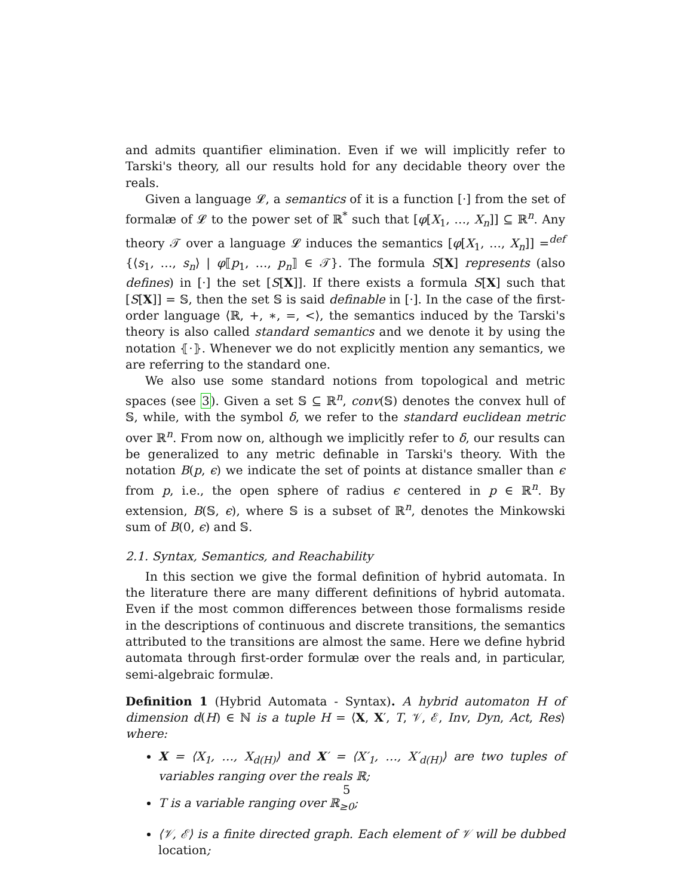and admits quantifier elimination. Even if we will implicitly refer to Tarski's theory, all our results hold for any decidable theory over the reals.
Given a language 𝓛, a semantics of it is a function [·] from the set of formalæ of 𝓛 to the power set of ℝ<sup>*</sup> such that [φ[X<sub>1</sub>, …, X<sub>n</sub>]] ⊆ ℝ<sup>n</sup>. Any theory 𝒯 over a language 𝓛 induces the semantics [φ[X<sub>1</sub>, …, X<sub>n</sub>]] =<sup>def</sup> {⟨s<sub>1</sub>, …, s<sub>n</sub>⟩ | φ⟦p<sub>1</sub>, …, p<sub>n</sub>⟧ ∈ 𝒯}. The formula S[X] represents (also defines) in [·] the set [S[X]]. If there exists a formula S[X] such that [S[X]] = 𝕊, then the set 𝕊 is said definable in [·]. In the case of the first-order language ⟨ℝ, +, ∗, =, <⟩, the semantics induced by the Tarski's theory is also called standard semantics and we denote it by using the notation ⦃·⦄. Whenever we do not explicitly mention any semantics, we are referring to the standard one.
We also use some standard notions from topological and metric spaces (see 3). Given a set 𝕊 ⊆ ℝ<sup>n</sup>, conv(𝕊) denotes the convex hull of 𝕊, while, with the symbol δ, we refer to the standard euclidean metric over ℝ<sup>n</sup>. From now on, although we implicitly refer to δ, our results can be generalized to any metric definable in Tarski's theory. With the notation B(p, ϵ) we indicate the set of points at distance smaller than ϵ from p, i.e., the open sphere of radius ϵ centered in p ∈ ℝ<sup>n</sup>. By extension, B(𝕊, ϵ), where 𝕊 is a subset of ℝ<sup>n</sup>, denotes the Minkowski sum of B(0, ϵ) and 𝕊.
2.1. Syntax, Semantics, and Reachability
In this section we give the formal definition of hybrid automata. In the literature there are many different definitions of hybrid automata. Even if the most common differences between those formalisms reside in the descriptions of continuous and discrete transitions, the semantics attributed to the transitions are almost the same. Here we define hybrid automata through first-order formulæ over the reals and, in particular, semi-algebraic formulæ.
Definition 1 (Hybrid Automata - Syntax). A hybrid automaton H of dimension d(H) ∈ ℕ is a tuple H = ⟨X, X′, T, 𝒱, ℰ, Inv, Dyn, Act, Res⟩ where:
X = ⟨X<sub>1</sub>, …, X<sub>d(H)</sub>⟩ and X′ = ⟨X′<sub>1</sub>, …, X′<sub>d(H)</sub>⟩ are two tuples of variables ranging over the reals ℝ;
T is a variable ranging over ℝ<sub>≥0</sub>;
⟨𝒱, ℰ⟩ is a finite directed graph. Each element of 𝒱 will be dubbed location;
5